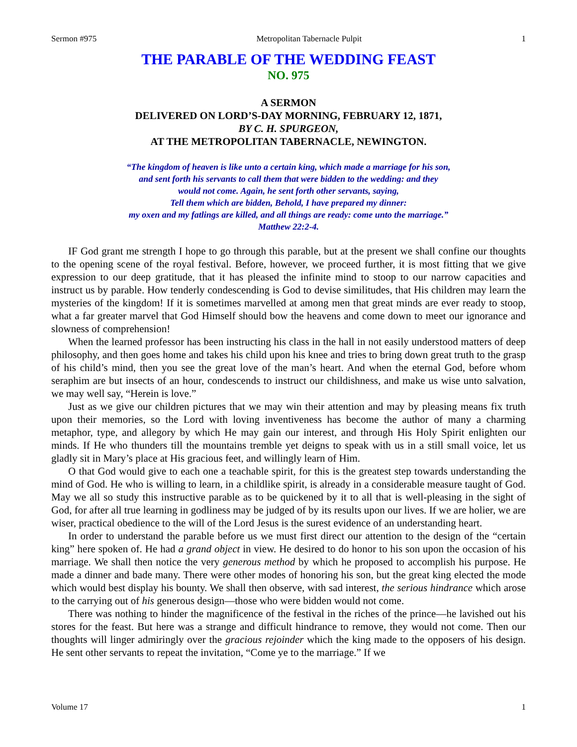Sermon #975 Metropolitan Tabernacle Pulpit 1
THE PARABLE OF THE WEDDING FEAST
NO. 975
A SERMON
DELIVERED ON LORD’S-DAY MORNING, FEBRUARY 12, 1871,
BY C. H. SPURGEON,
AT THE METROPOLITAN TABERNACLE, NEWINGTON.
“The kingdom of heaven is like unto a certain king, which made a marriage for his son,
and sent forth his servants to call them that were bidden to the wedding: and they
would not come. Again, he sent forth other servants, saying,
Tell them which are bidden, Behold, I have prepared my dinner:
my oxen and my fatlings are killed, and all things are ready: come unto the marriage.”
Matthew 22:2-4.
IF God grant me strength I hope to go through this parable, but at the present we shall confine our thoughts to the opening scene of the royal festival. Before, however, we proceed further, it is most fitting that we give expression to our deep gratitude, that it has pleased the infinite mind to stoop to our narrow capacities and instruct us by parable. How tenderly condescending is God to devise similitudes, that His children may learn the mysteries of the kingdom! If it is sometimes marvelled at among men that great minds are ever ready to stoop, what a far greater marvel that God Himself should bow the heavens and come down to meet our ignorance and slowness of comprehension!
When the learned professor has been instructing his class in the hall in not easily understood matters of deep philosophy, and then goes home and takes his child upon his knee and tries to bring down great truth to the grasp of his child’s mind, then you see the great love of the man’s heart. And when the eternal God, before whom seraphim are but insects of an hour, condescends to instruct our childishness, and make us wise unto salvation, we may well say, “Herein is love.”
Just as we give our children pictures that we may win their attention and may by pleasing means fix truth upon their memories, so the Lord with loving inventiveness has become the author of many a charming metaphor, type, and allegory by which He may gain our interest, and through His Holy Spirit enlighten our minds. If He who thunders till the mountains tremble yet deigns to speak with us in a still small voice, let us gladly sit in Mary’s place at His gracious feet, and willingly learn of Him.
O that God would give to each one a teachable spirit, for this is the greatest step towards understanding the mind of God. He who is willing to learn, in a childlike spirit, is already in a considerable measure taught of God. May we all so study this instructive parable as to be quickened by it to all that is well-pleasing in the sight of God, for after all true learning in godliness may be judged of by its results upon our lives. If we are holier, we are wiser, practical obedience to the will of the Lord Jesus is the surest evidence of an understanding heart.
In order to understand the parable before us we must first direct our attention to the design of the “certain king” here spoken of. He had a grand object in view. He desired to do honor to his son upon the occasion of his marriage. We shall then notice the very generous method by which he proposed to accomplish his purpose. He made a dinner and bade many. There were other modes of honoring his son, but the great king elected the mode which would best display his bounty. We shall then observe, with sad interest, the serious hindrance which arose to the carrying out of his generous design—those who were bidden would not come.
There was nothing to hinder the magnificence of the festival in the riches of the prince—he lavished out his stores for the feast. But here was a strange and difficult hindrance to remove, they would not come. Then our thoughts will linger admiringly over the gracious rejoinder which the king made to the opposers of his design. He sent other servants to repeat the invitation, “Come ye to the marriage.” If we
Volume 17 1